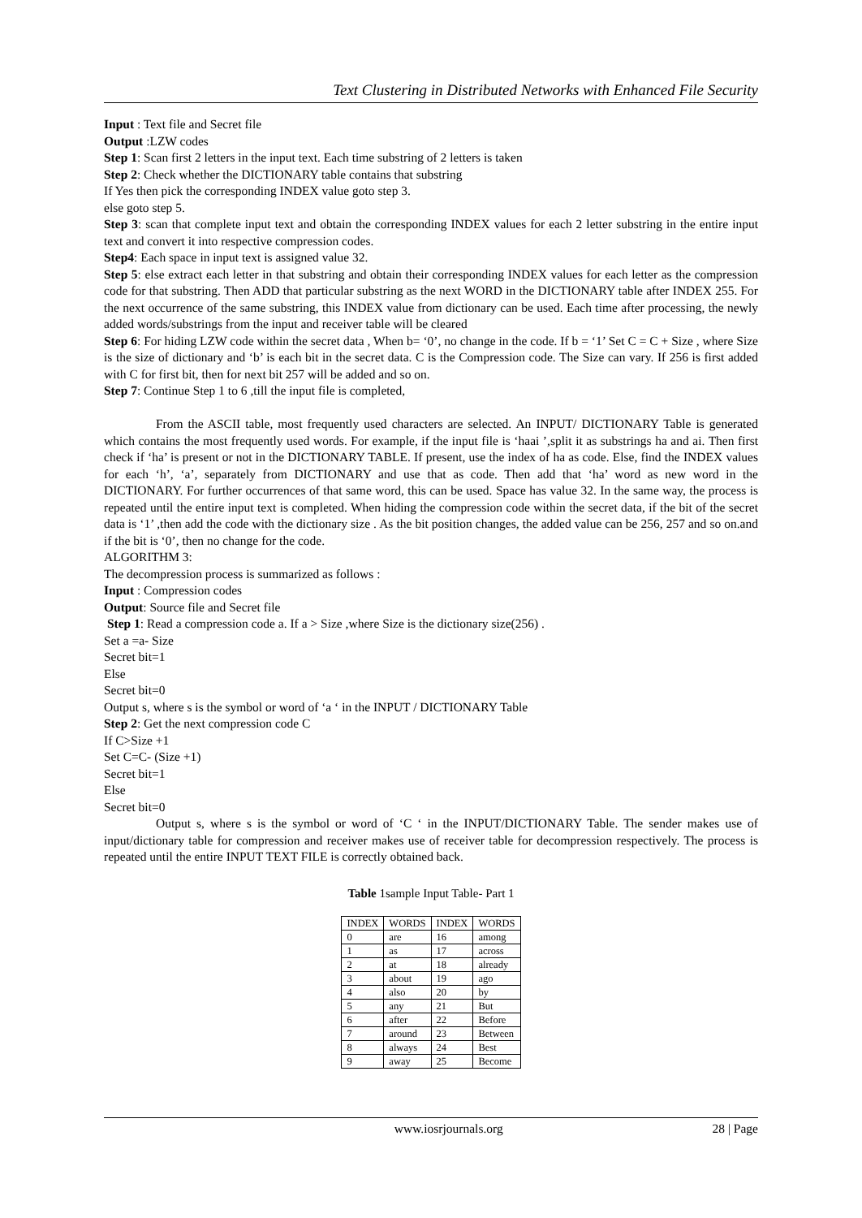Text Clustering in Distributed Networks with Enhanced File Security
Input : Text file and Secret file
Output :LZW codes
Step 1: Scan first 2 letters in the input text. Each time substring of 2 letters is taken
Step 2: Check whether the DICTIONARY table contains that substring
If Yes then pick the corresponding INDEX value goto step 3.
else goto step 5.
Step 3: scan that complete input text and obtain the corresponding INDEX values for each 2 letter substring in the entire input text and convert it into respective compression codes.
Step4: Each space in input text is assigned value 32.
Step 5: else extract each letter in that substring and obtain their corresponding INDEX values for each letter as the compression code for that substring. Then ADD that particular substring as the next WORD in the DICTIONARY table after INDEX 255. For the next occurrence of the same substring, this INDEX value from dictionary can be used. Each time after processing, the newly added words/substrings from the input and receiver table will be cleared
Step 6: For hiding LZW code within the secret data , When b= ‘0’, no change in the code. If b = ‘1’ Set C = C + Size , where Size is the size of dictionary and ‘b’ is each bit in the secret data. C is the Compression code. The Size can vary. If 256 is first added with C for first bit, then for next bit 257 will be added and so on.
Step 7: Continue Step 1 to 6 ,till the input file is completed,
From the ASCII table, most frequently used characters are selected. An INPUT/ DICTIONARY Table is generated which contains the most frequently used words. For example, if the input file is ‘haai ’,split it as substrings ha and ai. Then first check if ‘ha’ is present or not in the DICTIONARY TABLE. If present, use the index of ha as code. Else, find the INDEX values for each ‘h’, ‘a’, separately from DICTIONARY and use that as code. Then add that ‘ha’ word as new word in the DICTIONARY. For further occurrences of that same word, this can be used. Space has value 32. In the same way, the process is repeated until the entire input text is completed. When hiding the compression code within the secret data, if the bit of the secret data is ‘1’ ,then add the code with the dictionary size . As the bit position changes, the added value can be 256, 257 and so on.and if the bit is ‘0’, then no change for the code.
ALGORITHM 3:
The decompression process is summarized as follows :
Input : Compression codes
Output: Source file and Secret file
Step 1: Read a compression code a. If a > Size ,where Size is the dictionary size(256) .
Set a =a- Size
Secret bit=1
Else
Secret bit=0
Output s, where s is the symbol or word of ‘a ‘ in the INPUT / DICTIONARY Table
Step 2: Get the next compression code C
If C>Size +1
Set C=C- (Size +1)
Secret bit=1
Else
Secret bit=0
Output s, where s is the symbol or word of ‘C ‘ in the INPUT/DICTIONARY Table. The sender makes use of input/dictionary table for compression and receiver makes use of receiver table for decompression respectively. The process is repeated until the entire INPUT TEXT FILE is correctly obtained back.
Table 1sample Input Table- Part 1
| INDEX | WORDS | INDEX | WORDS |
| --- | --- | --- | --- |
| 0 | are | 16 | among |
| 1 | as | 17 | across |
| 2 | at | 18 | already |
| 3 | about | 19 | ago |
| 4 | also | 20 | by |
| 5 | any | 21 | But |
| 6 | after | 22 | Before |
| 7 | around | 23 | Between |
| 8 | always | 24 | Best |
| 9 | away | 25 | Become |
www.iosrjournals.org 28 | Page